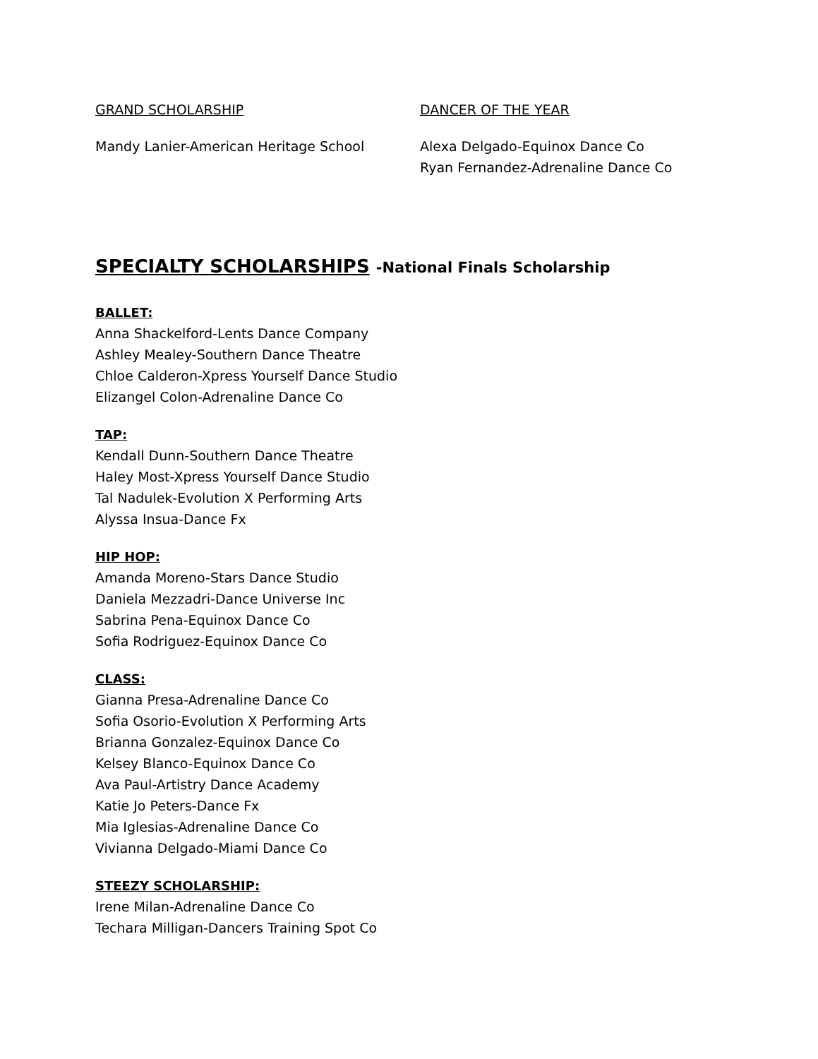GRAND SCHOLARSHIP
Mandy Lanier-American Heritage School
DANCER OF THE YEAR
Alexa Delgado-Equinox Dance Co
Ryan Fernandez-Adrenaline Dance Co
SPECIALTY SCHOLARSHIPS -National Finals Scholarship
BALLET:
Anna Shackelford-Lents Dance Company
Ashley Mealey-Southern Dance Theatre
Chloe Calderon-Xpress Yourself Dance Studio
Elizangel Colon-Adrenaline Dance Co
TAP:
Kendall Dunn-Southern Dance Theatre
Haley Most-Xpress Yourself Dance Studio
Tal Nadulek-Evolution X Performing Arts
Alyssa Insua-Dance Fx
HIP HOP:
Amanda Moreno-Stars Dance Studio
Daniela Mezzadri-Dance Universe Inc
Sabrina Pena-Equinox Dance Co
Sofia Rodriguez-Equinox Dance Co
CLASS:
Gianna Presa-Adrenaline Dance Co
Sofia Osorio-Evolution X Performing Arts
Brianna Gonzalez-Equinox Dance Co
Kelsey Blanco-Equinox Dance Co
Ava Paul-Artistry Dance Academy
Katie Jo Peters-Dance Fx
Mia Iglesias-Adrenaline Dance Co
Vivianna Delgado-Miami Dance Co
STEEZY SCHOLARSHIP:
Irene Milan-Adrenaline Dance Co
Techara Milligan-Dancers Training Spot Co